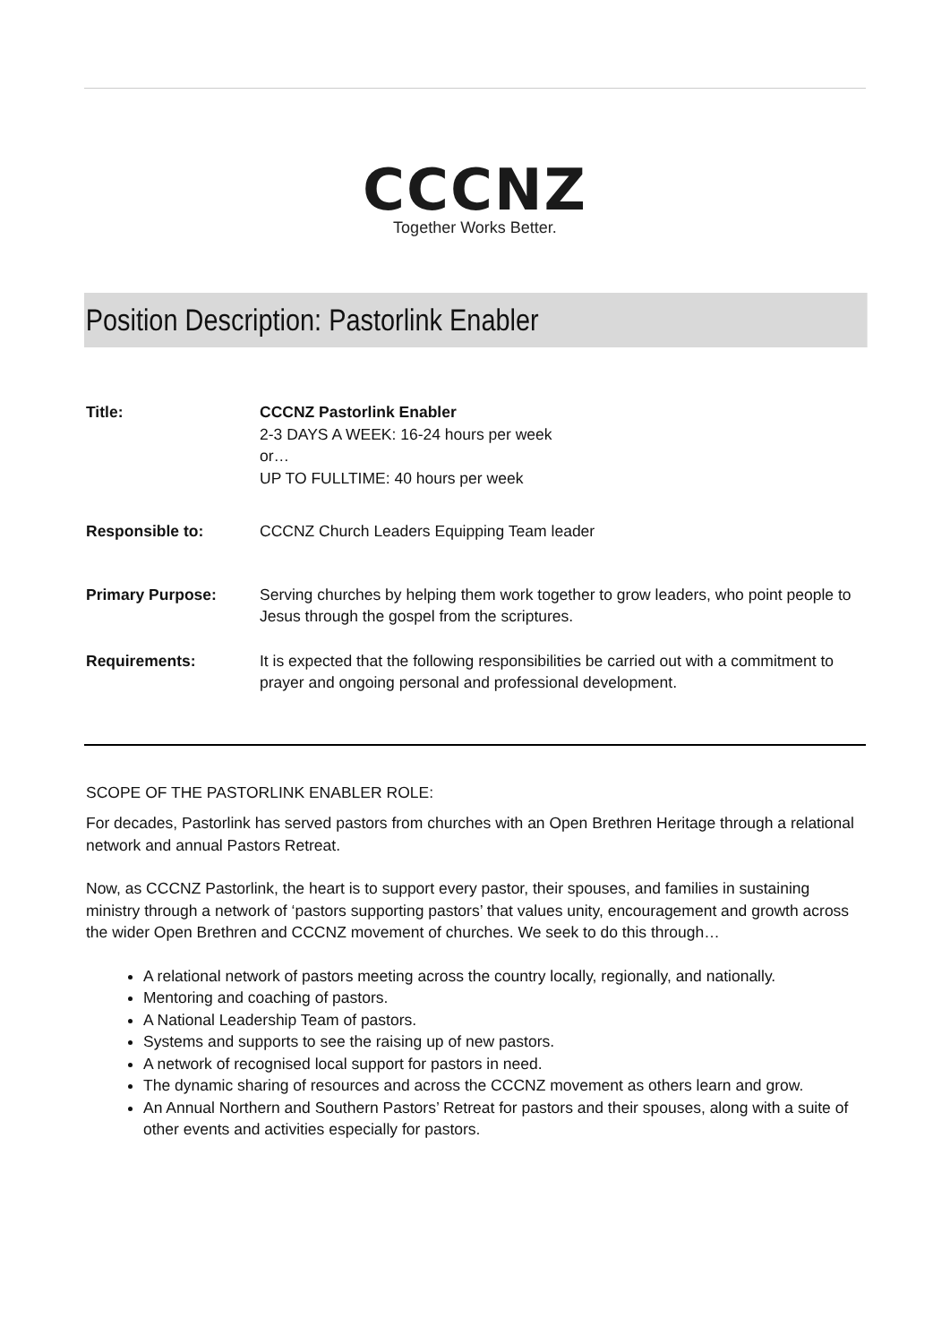CCCNZ
Together Works Better.
Position Description: Pastorlink Enabler
| Title: | CCCNZ Pastorlink Enabler 2-3 DAYS A WEEK: 16-24 hours per week or… UP TO FULLTIME: 40 hours per week |
| Responsible to: | CCCNZ Church Leaders Equipping Team leader |
| Primary Purpose: | Serving churches by helping them work together to grow leaders, who point people to Jesus through the gospel from the scriptures. |
| Requirements: | It is expected that the following responsibilities be carried out with a commitment to prayer and ongoing personal and professional development. |
SCOPE OF THE PASTORLINK ENABLER ROLE:
For decades, Pastorlink has served pastors from churches with an Open Brethren Heritage through a relational network and annual Pastors Retreat.
Now, as CCCNZ Pastorlink, the heart is to support every pastor, their spouses, and families in sustaining ministry through a network of ‘pastors supporting pastors’ that values unity, encouragement and growth across the wider Open Brethren and CCCNZ movement of churches. We seek to do this through…
A relational network of pastors meeting across the country locally, regionally, and nationally.
Mentoring and coaching of pastors.
A National Leadership Team of pastors.
Systems and supports to see the raising up of new pastors.
A network of recognised local support for pastors in need.
The dynamic sharing of resources and across the CCCNZ movement as others learn and grow.
An Annual Northern and Southern Pastors’ Retreat for pastors and their spouses, along with a suite of other events and activities especially for pastors.